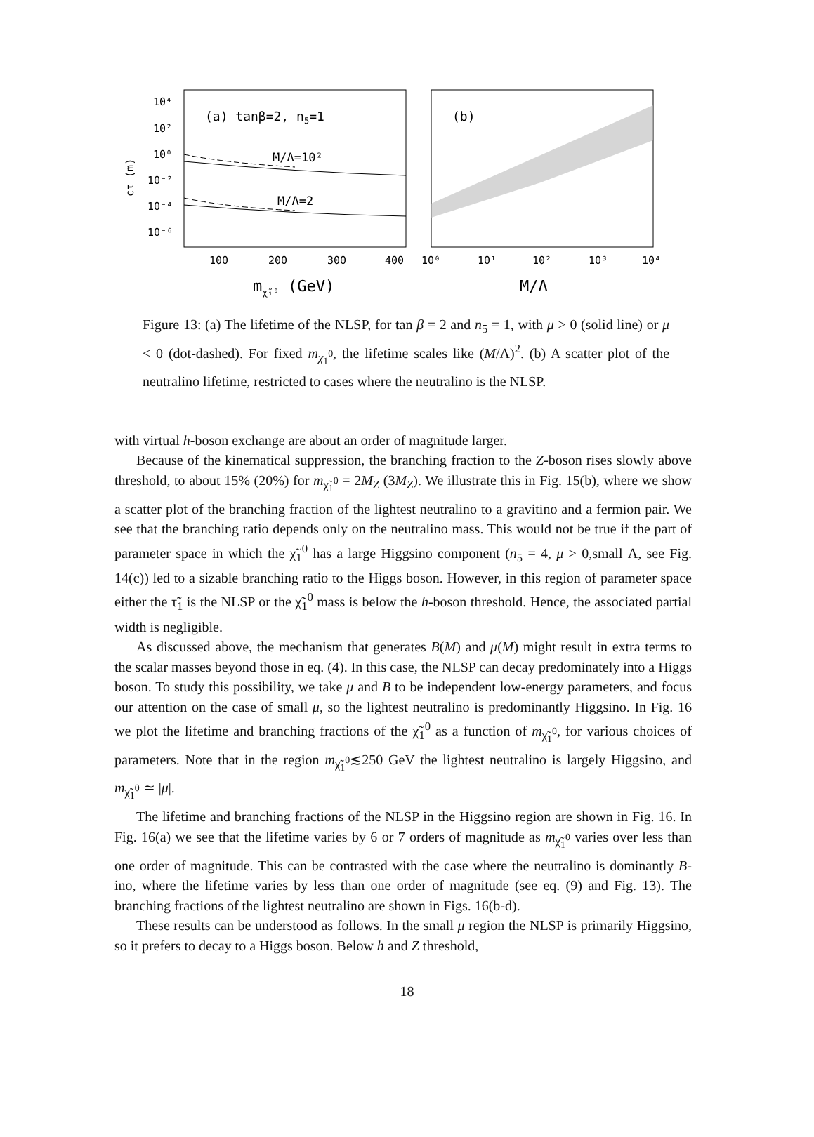(a) tanβ=2, n5=1
(b)
M/Λ=10²
M/Λ=2
10⁴
10²
10⁰
10⁻²
10⁻⁴
10⁻⁶
cτ (m)
100
200
300
400
10⁰
10¹
10²
10³
10⁴
mχ̃₁⁰ (GeV)
M/Λ
Figure 13: (a) The lifetime of the NLSP, for tan β = 2 and n<sub>5</sub> = 1, with μ > 0 (solid line) or μ < 0 (dot-dashed). For fixed m<sub>χ<sub>1</sub><sup>0</sup></sub>, the lifetime scales like (M/Λ)<sup>2</sup>. (b) A scatter plot of the neutralino lifetime, restricted to cases where the neutralino is the NLSP.
with virtual h-boson exchange are about an order of magnitude larger.
Because of the kinematical suppression, the branching fraction to the Z-boson rises slowly above threshold, to about 15% (20%) for m<sub>χ̃<sub>1</sub><sup>0</sup></sub> = 2M<sub>Z</sub> (3M<sub>Z</sub>). We illustrate this in Fig. 15(b), where we show a scatter plot of the branching fraction of the lightest neutralino to a gravitino and a fermion pair. We see that the branching ratio depends only on the neutralino mass. This would not be true if the part of parameter space in which the χ̃<sub>1</sub><sup>0</sup> has a large Higgsino component (n<sub>5</sub> = 4, μ > 0,small Λ, see Fig. 14(c)) led to a sizable branching ratio to the Higgs boson. However, in this region of parameter space either the τ̃<sub>1</sub> is the NLSP or the χ̃<sub>1</sub><sup>0</sup> mass is below the h-boson threshold. Hence, the associated partial width is negligible.
As discussed above, the mechanism that generates B(M) and μ(M) might result in extra terms to the scalar masses beyond those in eq. (4). In this case, the NLSP can decay predominately into a Higgs boson. To study this possibility, we take μ and B to be independent low-energy parameters, and focus our attention on the case of small μ, so the lightest neutralino is predominantly Higgsino. In Fig. 16 we plot the lifetime and branching fractions of the χ̃<sub>1</sub><sup>0</sup> as a function of m<sub>χ̃<sub>1</sub><sup>0</sup></sub>, for various choices of parameters. Note that in the region m<sub>χ̃<sub>1</sub><sup>0</sup></sub>≲250 GeV the lightest neutralino is largely Higgsino, and m<sub>χ̃<sub>1</sub><sup>0</sup></sub> ≃ |μ|.
The lifetime and branching fractions of the NLSP in the Higgsino region are shown in Fig. 16. In Fig. 16(a) we see that the lifetime varies by 6 or 7 orders of magnitude as m<sub>χ̃<sub>1</sub><sup>0</sup></sub> varies over less than one order of magnitude. This can be contrasted with the case where the neutralino is dominantly B-ino, where the lifetime varies by less than one order of magnitude (see eq. (9) and Fig. 13). The branching fractions of the lightest neutralino are shown in Figs. 16(b-d).
These results can be understood as follows. In the small μ region the NLSP is primarily Higgsino, so it prefers to decay to a Higgs boson. Below h and Z threshold,
18